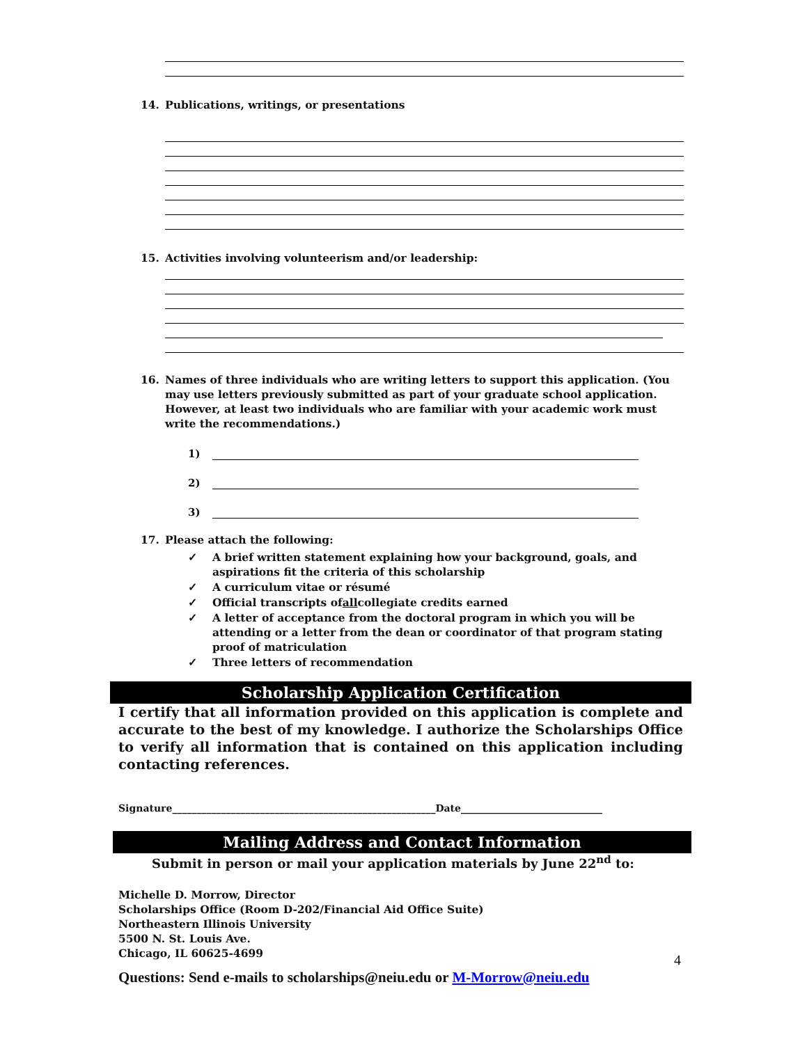14. Publications, writings, or presentations
15. Activities involving volunteerism and/or leadership:
16. Names of three individuals who are writing letters to support this application. (You may use letters previously submitted as part of your graduate school application. However, at least two individuals who are familiar with your academic work must write the recommendations.)
1)
2)
3)
17. Please attach the following:
✓ A brief written statement explaining how your background, goals, and aspirations fit the criteria of this scholarship
✓ A curriculum vitae or résumé
✓ Official transcripts of all collegiate credits earned
✓ A letter of acceptance from the doctoral program in which you will be attending or a letter from the dean or coordinator of that program stating proof of matriculation
✓ Three letters of recommendation
Scholarship Application Certification
I certify that all information provided on this application is complete and accurate to the best of my knowledge. I authorize the Scholarships Office to verify all information that is contained on this application including contacting references.
Signature______________________________________________________Date_____________________________
Mailing Address and Contact Information
Submit in person or mail your application materials by June 22<sup>nd</sup> to:
Michelle D. Morrow, Director
Scholarships Office (Room D-202/Financial Aid Office Suite)
Northeastern Illinois University
5500 N. St. Louis Ave.
Chicago, IL 60625-4699
Questions: Send e-mails to scholarships@neiu.edu or M-Morrow@neiu.edu
4